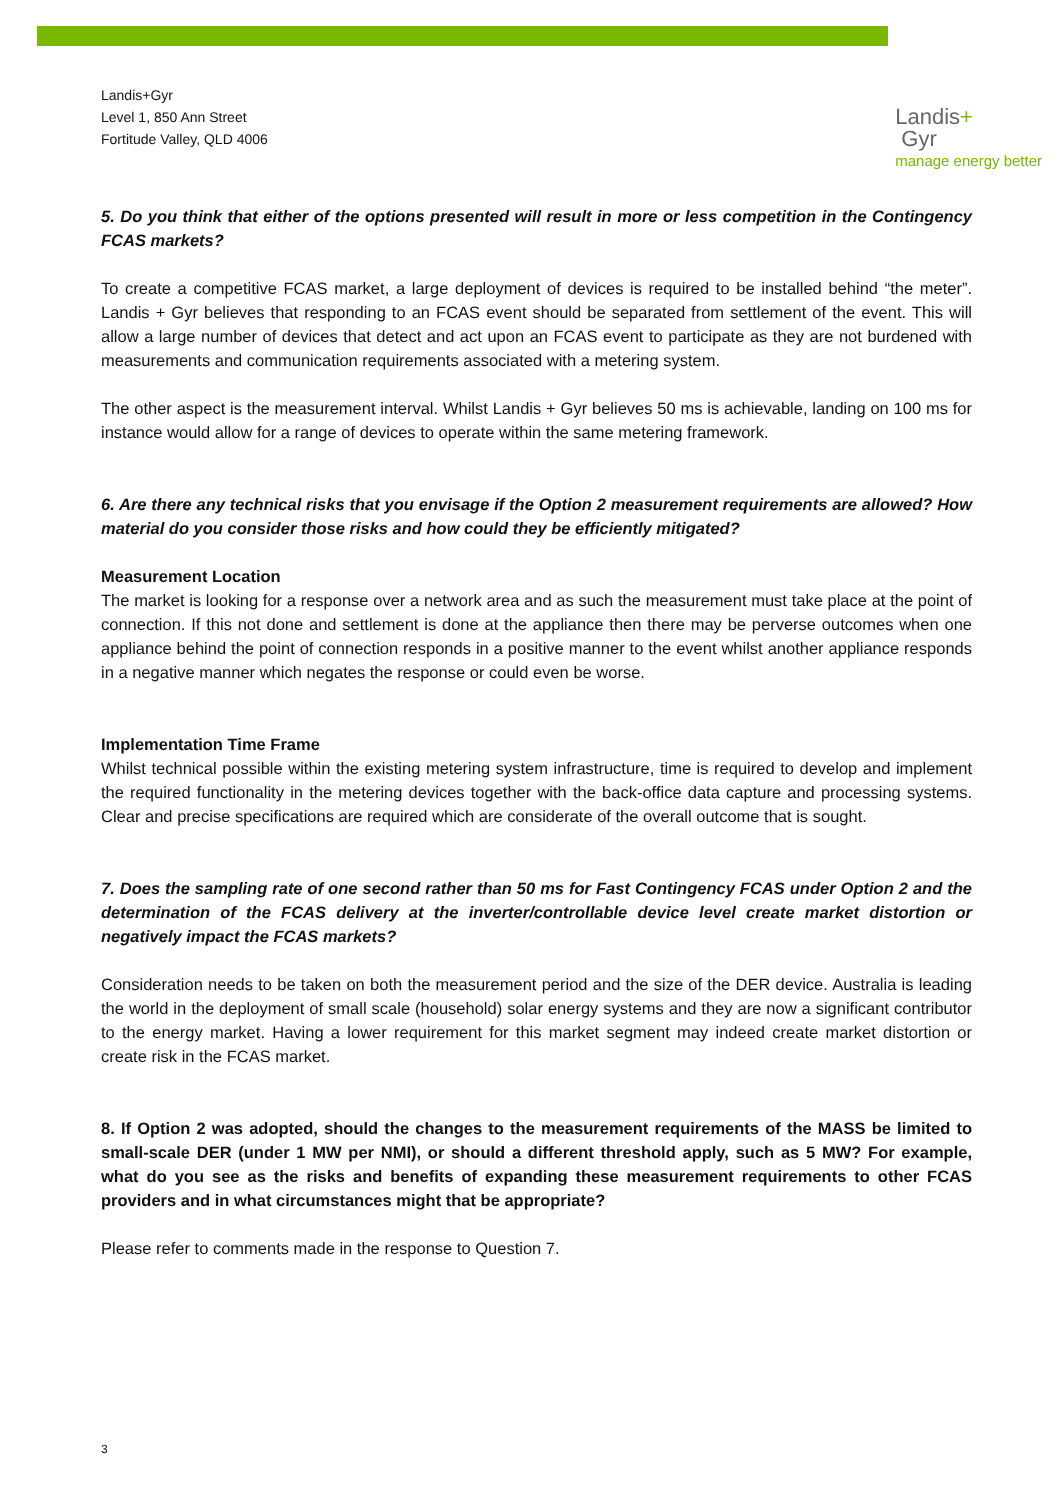Landis+Gyr
Level 1, 850 Ann Street
Fortitude Valley, QLD 4006
Landis+
Gyr
manage energy better
5. Do you think that either of the options presented will result in more or less competition in the Contingency FCAS markets?
To create a competitive FCAS market, a large deployment of devices is required to be installed behind “the meter”. Landis + Gyr believes that responding to an FCAS event should be separated from settlement of the event. This will allow a large number of devices that detect and act upon an FCAS event to participate as they are not burdened with measurements and communication requirements associated with a metering system.
The other aspect is the measurement interval. Whilst Landis + Gyr believes 50 ms is achievable, landing on 100 ms for instance would allow for a range of devices to operate within the same metering framework.
6. Are there any technical risks that you envisage if the Option 2 measurement requirements are allowed? How material do you consider those risks and how could they be efficiently mitigated?
Measurement Location
The market is looking for a response over a network area and as such the measurement must take place at the point of connection. If this not done and settlement is done at the appliance then there may be perverse outcomes when one appliance behind the point of connection responds in a positive manner to the event whilst another appliance responds in a negative manner which negates the response or could even be worse.
Implementation Time Frame
Whilst technical possible within the existing metering system infrastructure, time is required to develop and implement the required functionality in the metering devices together with the back-office data capture and processing systems. Clear and precise specifications are required which are considerate of the overall outcome that is sought.
7. Does the sampling rate of one second rather than 50 ms for Fast Contingency FCAS under Option 2 and the determination of the FCAS delivery at the inverter/controllable device level create market distortion or negatively impact the FCAS markets?
Consideration needs to be taken on both the measurement period and the size of the DER device. Australia is leading the world in the deployment of small scale (household) solar energy systems and they are now a significant contributor to the energy market. Having a lower requirement for this market segment may indeed create market distortion or create risk in the FCAS market.
8. If Option 2 was adopted, should the changes to the measurement requirements of the MASS be limited to small-scale DER (under 1 MW per NMI), or should a different threshold apply, such as 5 MW? For example, what do you see as the risks and benefits of expanding these measurement requirements to other FCAS providers and in what circumstances might that be appropriate?
Please refer to comments made in the response to Question 7.
3